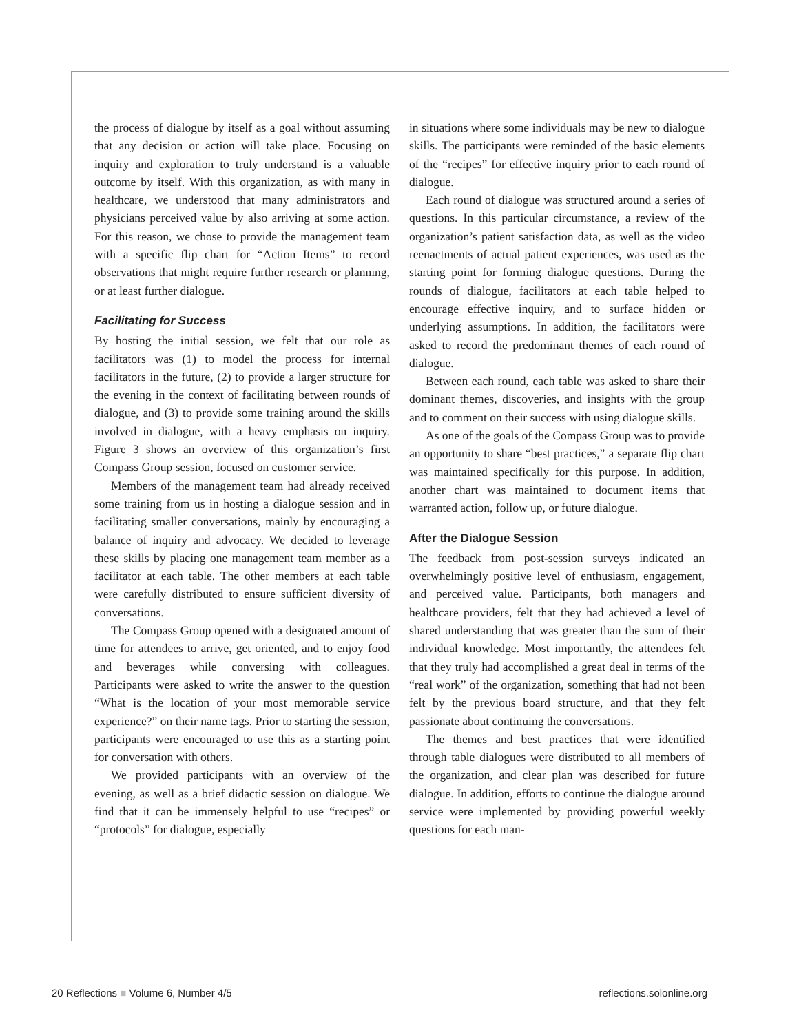the process of dialogue by itself as a goal without assuming that any decision or action will take place. Focusing on inquiry and exploration to truly understand is a valuable outcome by itself. With this organization, as with many in healthcare, we understood that many administrators and physicians perceived value by also arriving at some action. For this reason, we chose to provide the management team with a specific flip chart for “Action Items” to record observations that might require further research or planning, or at least further dialogue.
Facilitating for Success
By hosting the initial session, we felt that our role as facilitators was (1) to model the process for internal facilitators in the future, (2) to provide a larger structure for the evening in the context of facilitating between rounds of dialogue, and (3) to provide some training around the skills involved in dialogue, with a heavy emphasis on inquiry. Figure 3 shows an overview of this organization’s first Compass Group session, focused on customer service.
Members of the management team had already received some training from us in hosting a dialogue session and in facilitating smaller conversations, mainly by encouraging a balance of inquiry and advocacy. We decided to leverage these skills by placing one management team member as a facilitator at each table. The other members at each table were carefully distributed to ensure sufficient diversity of conversations.
The Compass Group opened with a designated amount of time for attendees to arrive, get oriented, and to enjoy food and beverages while conversing with colleagues. Participants were asked to write the answer to the question “What is the location of your most memorable service experience?” on their name tags. Prior to starting the session, participants were encouraged to use this as a starting point for conversation with others.
We provided participants with an overview of the evening, as well as a brief didactic session on dialogue. We find that it can be immensely helpful to use “recipes” or “protocols” for dialogue, especially
in situations where some individuals may be new to dialogue skills. The participants were reminded of the basic elements of the “recipes” for effective inquiry prior to each round of dialogue.
Each round of dialogue was structured around a series of questions. In this particular circumstance, a review of the organization’s patient satisfaction data, as well as the video reenactments of actual patient experiences, was used as the starting point for forming dialogue questions. During the rounds of dialogue, facilitators at each table helped to encourage effective inquiry, and to surface hidden or underlying assumptions. In addition, the facilitators were asked to record the predominant themes of each round of dialogue.
Between each round, each table was asked to share their dominant themes, discoveries, and insights with the group and to comment on their success with using dialogue skills.
As one of the goals of the Compass Group was to provide an opportunity to share “best practices,” a separate flip chart was maintained specifically for this purpose. In addition, another chart was maintained to document items that warranted action, follow up, or future dialogue.
After the Dialogue Session
The feedback from post-session surveys indicated an overwhelmingly positive level of enthusiasm, engagement, and perceived value. Participants, both managers and healthcare providers, felt that they had achieved a level of shared understanding that was greater than the sum of their individual knowledge. Most importantly, the attendees felt that they truly had accomplished a great deal in terms of the “real work” of the organization, something that had not been felt by the previous board structure, and that they felt passionate about continuing the conversations.
The themes and best practices that were identified through table dialogues were distributed to all members of the organization, and clear plan was described for future dialogue. In addition, efforts to continue the dialogue around service were implemented by providing powerful weekly questions for each man-
20 Reflections ■ Volume 6, Number 4/5 reflections.solonline.org